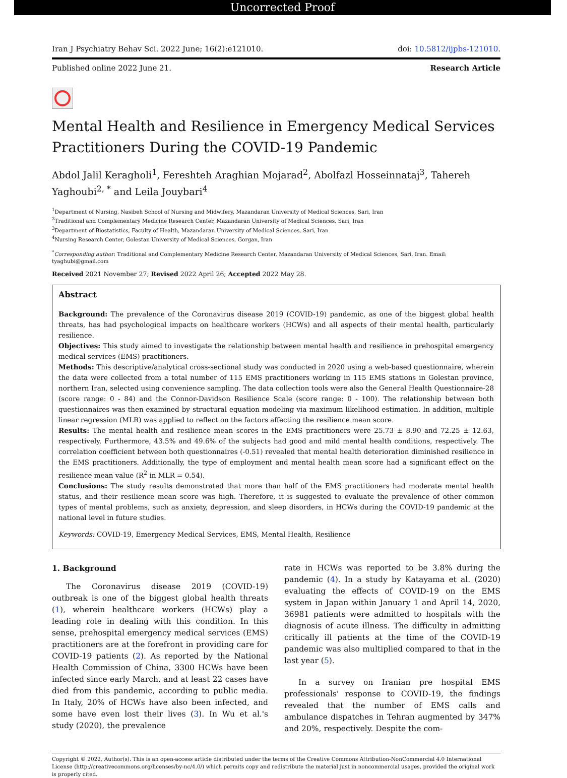Uncorrected Proof
Iran J Psychiatry Behav Sci. 2022 June; 16(2):e121010. doi: 10.5812/ijpbs-121010.
Published online 2022 June 21. Research Article
Mental Health and Resilience in Emergency Medical Services Practitioners During the COVID-19 Pandemic
Abdol Jalil Keragholi<sup>1</sup>, Fereshteh Araghian Mojarad<sup>2</sup>, Abolfazl Hosseinnataj<sup>3</sup>, Tahereh Yaghoubi<sup>2, *</sup> and Leila Jouybari<sup>4</sup>
<sup>1</sup> Department of Nursing, Nasibeh School of Nursing and Midwifery, Mazandaran University of Medical Sciences, Sari, Iran
<sup>2</sup> Traditional and Complementary Medicine Research Center, Mazandaran University of Medical Sciences, Sari, Iran
<sup>3</sup> Department of Biostatistics, Faculty of Health, Mazandaran University of Medical Sciences, Sari, Iran
<sup>4</sup> Nursing Research Center, Golestan University of Medical Sciences, Gorgan, Iran
<sup>*</sup> Corresponding author: Traditional and Complementary Medicine Research Center, Mazandaran University of Medical Sciences, Sari, Iran. Email: tyaghubi@gmail.com
Received 2021 November 27; Revised 2022 April 26; Accepted 2022 May 28.
Abstract
Background: The prevalence of the Coronavirus disease 2019 (COVID-19) pandemic, as one of the biggest global health threats, has had psychological impacts on healthcare workers (HCWs) and all aspects of their mental health, particularly resilience.
Objectives: This study aimed to investigate the relationship between mental health and resilience in prehospital emergency medical services (EMS) practitioners.
Methods: This descriptive/analytical cross-sectional study was conducted in 2020 using a web-based questionnaire, wherein the data were collected from a total number of 115 EMS practitioners working in 115 EMS stations in Golestan province, northern Iran, selected using convenience sampling. The data collection tools were also the General Health Questionnaire-28 (score range: 0 - 84) and the Connor-Davidson Resilience Scale (score range: 0 - 100). The relationship between both questionnaires was then examined by structural equation modeling via maximum likelihood estimation. In addition, multiple linear regression (MLR) was applied to reflect on the factors affecting the resilience mean score.
Results: The mental health and resilience mean scores in the EMS practitioners were 25.73 ± 8.90 and 72.25 ± 12.63, respectively. Furthermore, 43.5% and 49.6% of the subjects had good and mild mental health conditions, respectively. The correlation coefficient between both questionnaires (-0.51) revealed that mental health deterioration diminished resilience in the EMS practitioners. Additionally, the type of employment and mental health mean score had a significant effect on the resilience mean value (R<sup>2</sup> in MLR = 0.54).
Conclusions: The study results demonstrated that more than half of the EMS practitioners had moderate mental health status, and their resilience mean score was high. Therefore, it is suggested to evaluate the prevalence of other common types of mental problems, such as anxiety, depression, and sleep disorders, in HCWs during the COVID-19 pandemic at the national level in future studies.
Keywords: COVID-19, Emergency Medical Services, EMS, Mental Health, Resilience
1. Background
The Coronavirus disease 2019 (COVID-19) outbreak is one of the biggest global health threats (1), wherein healthcare workers (HCWs) play a leading role in dealing with this condition. In this sense, prehospital emergency medical services (EMS) practitioners are at the forefront in providing care for COVID-19 patients (2). As reported by the National Health Commission of China, 3300 HCWs have been infected since early March, and at least 22 cases have died from this pandemic, according to public media. In Italy, 20% of HCWs have also been infected, and some have even lost their lives (3). In Wu et al.'s study (2020), the prevalence
rate in HCWs was reported to be 3.8% during the pandemic (4). In a study by Katayama et al. (2020) evaluating the effects of COVID-19 on the EMS system in Japan within January 1 and April 14, 2020, 36981 patients were admitted to hospitals with the diagnosis of acute illness. The difficulty in admitting critically ill patients at the time of the COVID-19 pandemic was also multiplied compared to that in the last year (5).
In a survey on Iranian pre hospital EMS professionals' response to COVID-19, the findings revealed that the number of EMS calls and ambulance dispatches in Tehran augmented by 347% and 20%, respectively. Despite the com-
Copyright © 2022, Author(s). This is an open-access article distributed under the terms of the Creative Commons Attribution-NonCommercial 4.0 International License (http://creativecommons.org/licenses/by-nc/4.0/) which permits copy and redistribute the material just in noncommercial usages, provided the original work is properly cited.